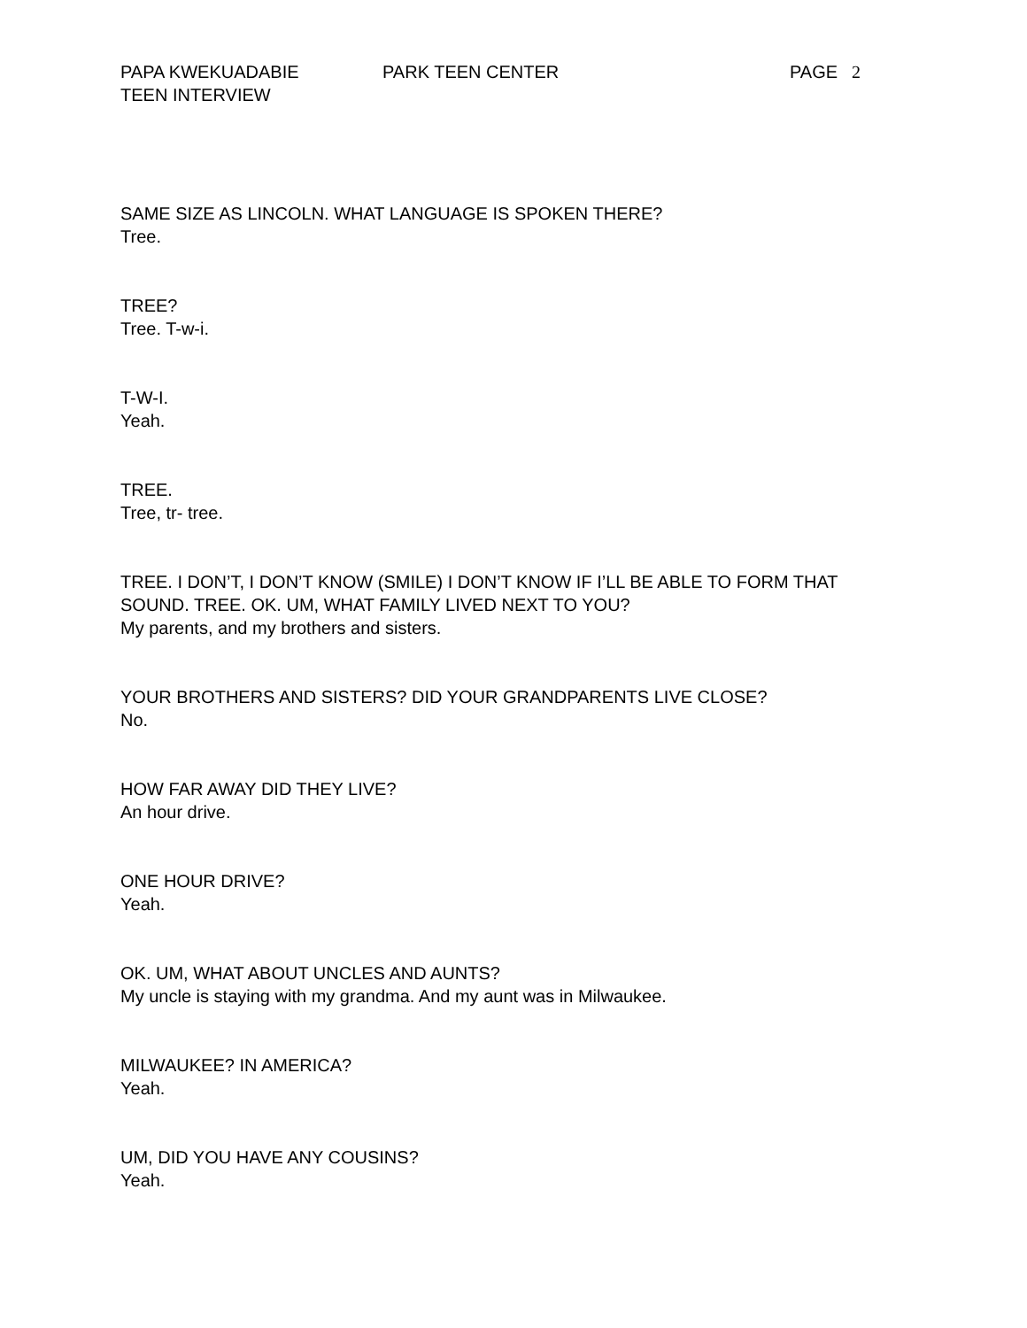PAPA KWEKUADABIE PARK TEEN CENTER PAGE 2
TEEN INTERVIEW
SAME SIZE AS LINCOLN. WHAT LANGUAGE IS SPOKEN THERE?
Tree.
TREE?
Tree. T-w-i.
T-W-I.
Yeah.
TREE.
Tree, tr- tree.
TREE. I DON’T, I DON’T KNOW (SMILE) I DON’T KNOW IF I’LL BE ABLE TO FORM THAT SOUND. TREE. OK. UM, WHAT FAMILY LIVED NEXT TO YOU?
My parents, and my brothers and sisters.
YOUR BROTHERS AND SISTERS? DID YOUR GRANDPARENTS LIVE CLOSE?
No.
HOW FAR AWAY DID THEY LIVE?
An hour drive.
ONE HOUR DRIVE?
Yeah.
OK. UM, WHAT ABOUT UNCLES AND AUNTS?
My uncle is staying with my grandma. And my aunt was in Milwaukee.
MILWAUKEE? IN AMERICA?
Yeah.
UM, DID YOU HAVE ANY COUSINS?
Yeah.